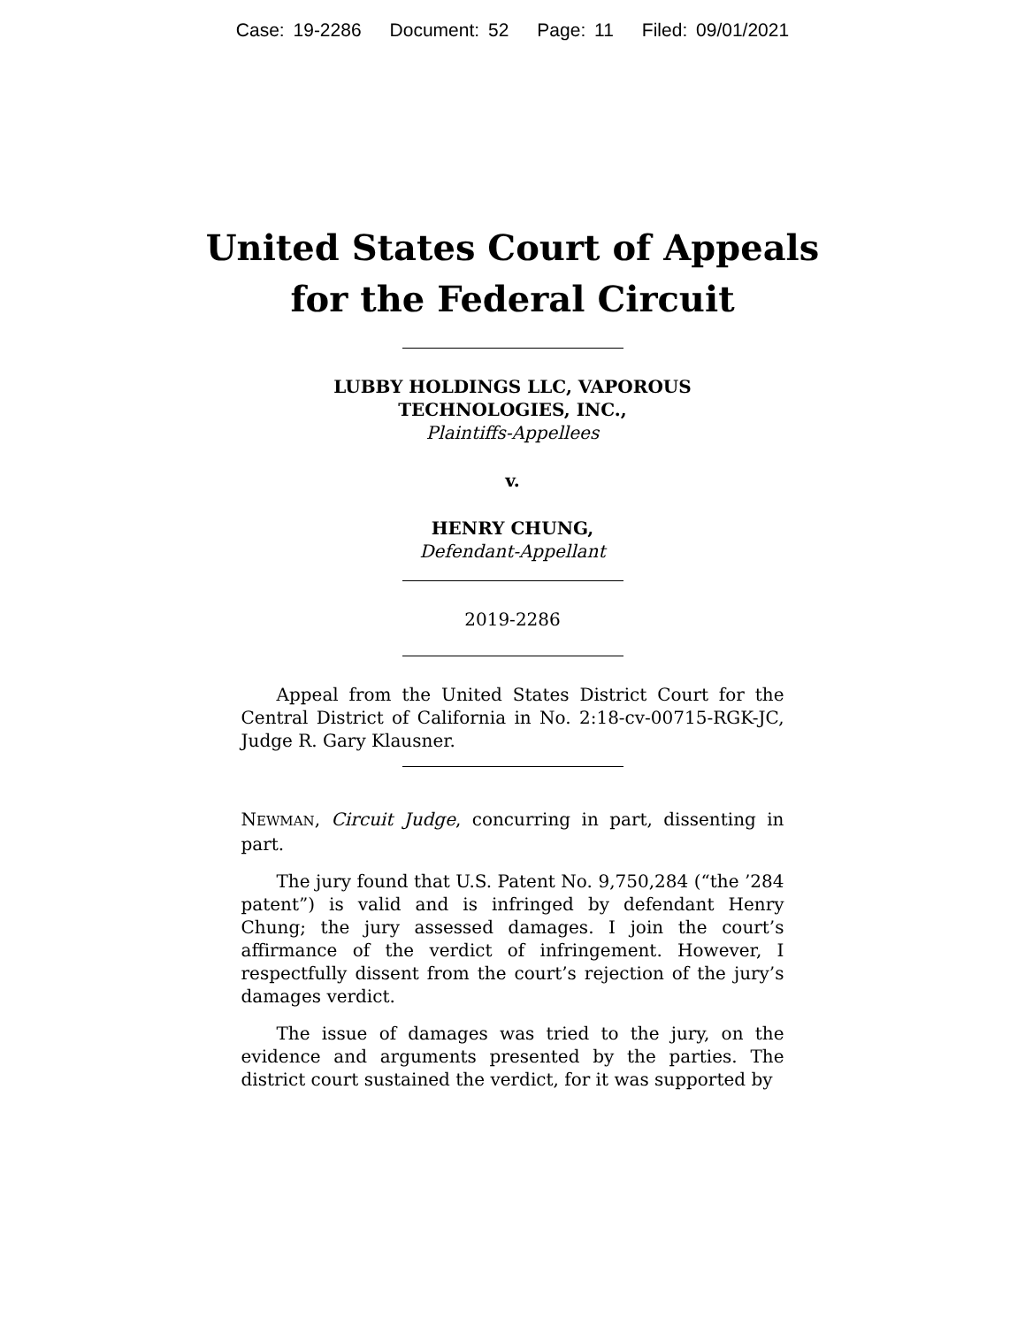Case: 19-2286 Document: 52 Page: 11 Filed: 09/01/2021
United States Court of Appeals
for the Federal Circuit
LUBBY HOLDINGS LLC, VAPOROUS
TECHNOLOGIES, INC.,
Plaintiffs-Appellees
v.
HENRY CHUNG,
Defendant-Appellant
2019-2286
Appeal from the United States District Court for the Central District of California in No. 2:18-cv-00715-RGK-JC, Judge R. Gary Klausner.
NEWMAN, Circuit Judge, concurring in part, dissenting in part.
The jury found that U.S. Patent No. 9,750,284 (“the ’284 patent”) is valid and is infringed by defendant Henry Chung; the jury assessed damages. I join the court’s affirmance of the verdict of infringement. However, I respectfully dissent from the court’s rejection of the jury’s damages verdict.
The issue of damages was tried to the jury, on the evidence and arguments presented by the parties. The district court sustained the verdict, for it was supported by